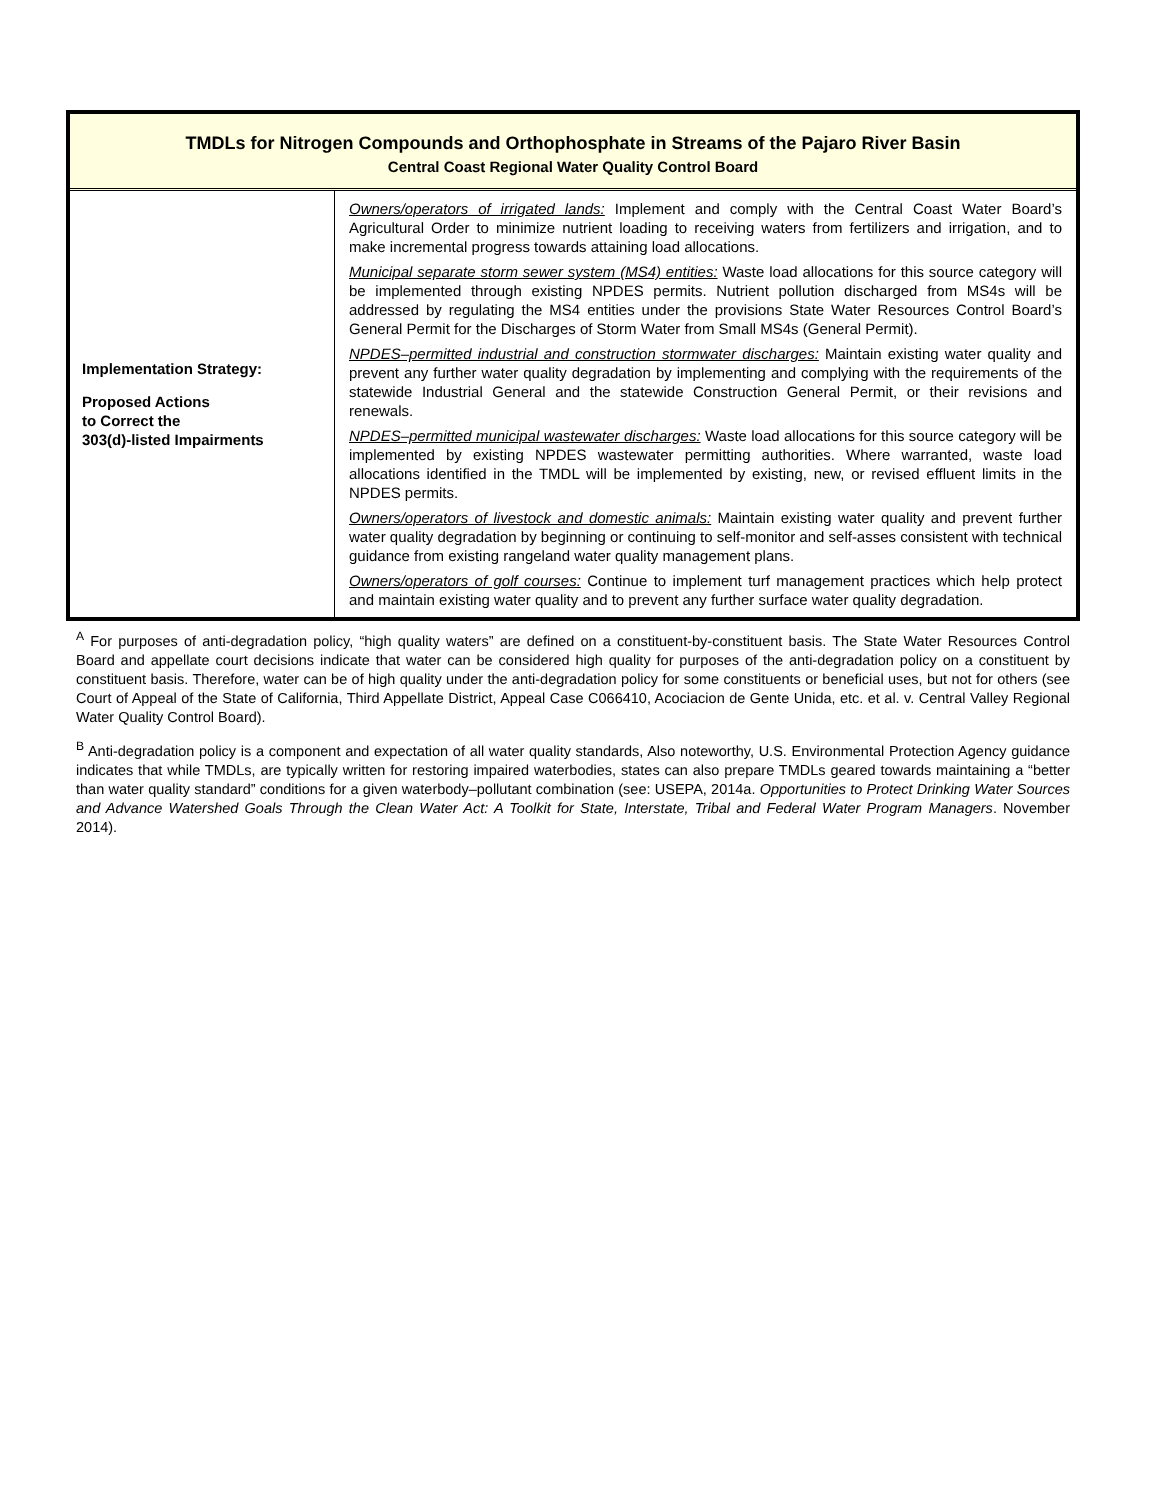| TMDLs for Nitrogen Compounds and Orthophosphate in Streams of the Pajaro River Basin Central Coast Regional Water Quality Control Board | |
| Implementation Strategy: Proposed Actions to Correct the 303(d)-listed Impairments | Owners/operators of irrigated lands: Implement and comply with the Central Coast Water Board’s Agricultural Order to minimize nutrient loading to receiving waters from fertilizers and irrigation, and to make incremental progress towards attaining load allocations. Municipal separate storm sewer system (MS4) entities: Waste load allocations for this source category will be implemented through existing NPDES permits. Nutrient pollution discharged from MS4s will be addressed by regulating the MS4 entities under the provisions State Water Resources Control Board’s General Permit for the Discharges of Storm Water from Small MS4s (General Permit). NPDES–permitted industrial and construction stormwater discharges: Maintain existing water quality and prevent any further water quality degradation by implementing and complying with the requirements of the statewide Industrial General and the statewide Construction General Permit, or their revisions and renewals. NPDES–permitted municipal wastewater discharges: Waste load allocations for this source category will be implemented by existing NPDES wastewater permitting authorities. Where warranted, waste load allocations identified in the TMDL will be implemented by existing, new, or revised effluent limits in the NPDES permits. Owners/operators of livestock and domestic animals: Maintain existing water quality and prevent further water quality degradation by beginning or continuing to self-monitor and self-asses consistent with technical guidance from existing rangeland water quality management plans. Owners/operators of golf courses: Continue to implement turf management practices which help protect and maintain existing water quality and to prevent any further surface water quality degradation. |
<sup>A</sup> For purposes of anti-degradation policy, “high quality waters” are defined on a constituent-by-constituent basis. The State Water Resources Control Board and appellate court decisions indicate that water can be considered high quality for purposes of the anti-degradation policy on a constituent by constituent basis. Therefore, water can be of high quality under the anti-degradation policy for some constituents or beneficial uses, but not for others (see Court of Appeal of the State of California, Third Appellate District, Appeal Case C066410, Acociacion de Gente Unida, etc. et al. v. Central Valley Regional Water Quality Control Board).
<sup>B</sup> Anti-degradation policy is a component and expectation of all water quality standards, Also noteworthy, U.S. Environmental Protection Agency guidance indicates that while TMDLs, are typically written for restoring impaired waterbodies, states can also prepare TMDLs geared towards maintaining a “better than water quality standard” conditions for a given waterbody–pollutant combination (see: USEPA, 2014a. Opportunities to Protect Drinking Water Sources and Advance Watershed Goals Through the Clean Water Act: A Toolkit for State, Interstate, Tribal and Federal Water Program Managers. November 2014).